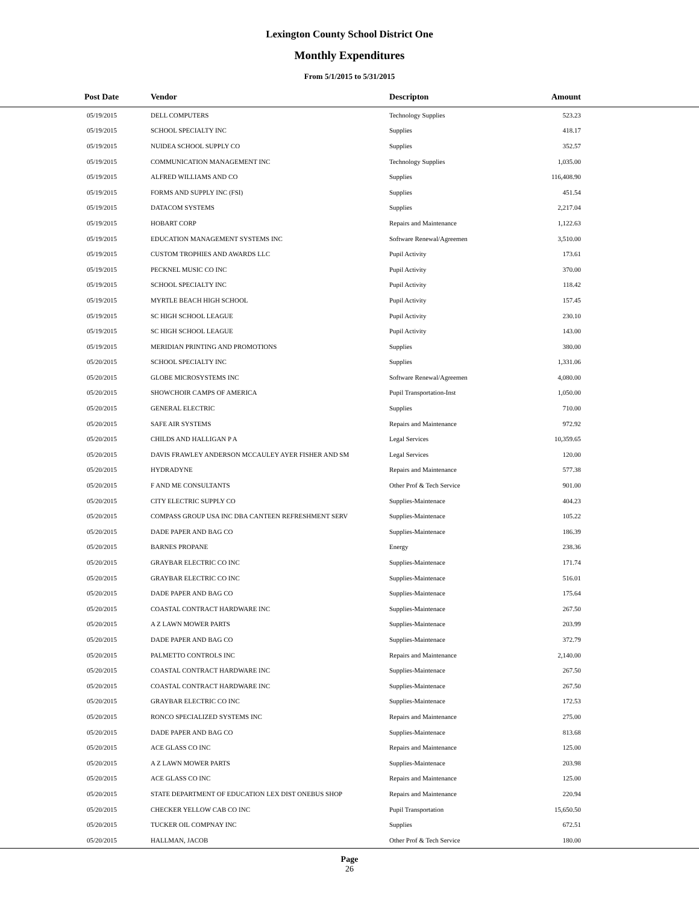Lexington County School District One
Monthly Expenditures
From 5/1/2015 to 5/31/2015
| Post Date | Vendor | Descripton | Amount | |
| --- | --- | --- | --- | --- |
| 05/19/2015 | DELL COMPUTERS | Technology Supplies | 523.23 | |
| 05/19/2015 | SCHOOL SPECIALTY INC | Supplies | 418.17 | |
| 05/19/2015 | NUIDEA SCHOOL SUPPLY CO | Supplies | 352.57 | |
| 05/19/2015 | COMMUNICATION MANAGEMENT INC | Technology Supplies | 1,035.00 | |
| 05/19/2015 | ALFRED WILLIAMS AND CO | Supplies | 116,408.90 | |
| 05/19/2015 | FORMS AND SUPPLY INC (FSI) | Supplies | 451.54 | |
| 05/19/2015 | DATACOM SYSTEMS | Supplies | 2,217.04 | |
| 05/19/2015 | HOBART CORP | Repairs and Maintenance | 1,122.63 | |
| 05/19/2015 | EDUCATION MANAGEMENT SYSTEMS INC | Software Renewal/Agreemen | 3,510.00 | |
| 05/19/2015 | CUSTOM TROPHIES AND AWARDS LLC | Pupil Activity | 173.61 | |
| 05/19/2015 | PECKNEL MUSIC CO INC | Pupil Activity | 370.00 | |
| 05/19/2015 | SCHOOL SPECIALTY INC | Pupil Activity | 118.42 | |
| 05/19/2015 | MYRTLE BEACH HIGH SCHOOL | Pupil Activity | 157.45 | |
| 05/19/2015 | SC HIGH SCHOOL LEAGUE | Pupil Activity | 230.10 | |
| 05/19/2015 | SC HIGH SCHOOL LEAGUE | Pupil Activity | 143.00 | |
| 05/19/2015 | MERIDIAN PRINTING AND PROMOTIONS | Supplies | 380.00 | |
| 05/20/2015 | SCHOOL SPECIALTY INC | Supplies | 1,331.06 | |
| 05/20/2015 | GLOBE MICROSYSTEMS INC | Software Renewal/Agreemen | 4,080.00 | |
| 05/20/2015 | SHOWCHOIR CAMPS OF AMERICA | Pupil Transportation-Inst | 1,050.00 | |
| 05/20/2015 | GENERAL ELECTRIC | Supplies | 710.00 | |
| 05/20/2015 | SAFE AIR SYSTEMS | Repairs and Maintenance | 972.92 | |
| 05/20/2015 | CHILDS AND HALLIGAN P A | Legal Services | 10,359.65 | |
| 05/20/2015 | DAVIS FRAWLEY ANDERSON MCCAULEY AYER FISHER AND SM | Legal Services | 120.00 | |
| 05/20/2015 | HYDRADYNE | Repairs and Maintenance | 577.38 | |
| 05/20/2015 | F AND ME CONSULTANTS | Other Prof & Tech Service | 901.00 | |
| 05/20/2015 | CITY ELECTRIC SUPPLY CO | Supplies-Maintenace | 404.23 | |
| 05/20/2015 | COMPASS GROUP USA INC DBA CANTEEN REFRESHMENT SERV | Supplies-Maintenace | 105.22 | |
| 05/20/2015 | DADE PAPER AND BAG CO | Supplies-Maintenace | 186.39 | |
| 05/20/2015 | BARNES PROPANE | Energy | 238.36 | |
| 05/20/2015 | GRAYBAR ELECTRIC CO INC | Supplies-Maintenace | 171.74 | |
| 05/20/2015 | GRAYBAR ELECTRIC CO INC | Supplies-Maintenace | 516.01 | |
| 05/20/2015 | DADE PAPER AND BAG CO | Supplies-Maintenace | 175.64 | |
| 05/20/2015 | COASTAL CONTRACT HARDWARE INC | Supplies-Maintenace | 267.50 | |
| 05/20/2015 | A Z LAWN MOWER PARTS | Supplies-Maintenace | 203.99 | |
| 05/20/2015 | DADE PAPER AND BAG CO | Supplies-Maintenace | 372.79 | |
| 05/20/2015 | PALMETTO CONTROLS INC | Repairs and Maintenance | 2,140.00 | |
| 05/20/2015 | COASTAL CONTRACT HARDWARE INC | Supplies-Maintenace | 267.50 | |
| 05/20/2015 | COASTAL CONTRACT HARDWARE INC | Supplies-Maintenace | 267.50 | |
| 05/20/2015 | GRAYBAR ELECTRIC CO INC | Supplies-Maintenace | 172.53 | |
| 05/20/2015 | RONCO SPECIALIZED SYSTEMS INC | Repairs and Maintenance | 275.00 | |
| 05/20/2015 | DADE PAPER AND BAG CO | Supplies-Maintenace | 813.68 | |
| 05/20/2015 | ACE GLASS CO INC | Repairs and Maintenance | 125.00 | |
| 05/20/2015 | A Z LAWN MOWER PARTS | Supplies-Maintenace | 203.98 | |
| 05/20/2015 | ACE GLASS CO INC | Repairs and Maintenance | 125.00 | |
| 05/20/2015 | STATE DEPARTMENT OF EDUCATION LEX DIST ONEBUS SHOP | Repairs and Maintenance | 220.94 | |
| 05/20/2015 | CHECKER YELLOW CAB CO INC | Pupil Transportation | 15,650.50 | |
| 05/20/2015 | TUCKER OIL COMPNAY INC | Supplies | 672.51 | |
| 05/20/2015 | HALLMAN, JACOB | Other Prof & Tech Service | 180.00 | |
Page
26